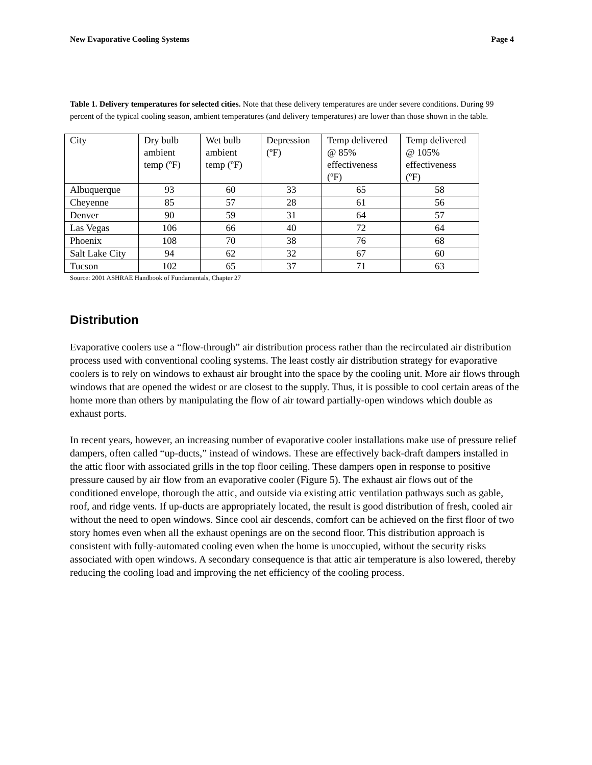New Evaporative Cooling Systems Page 4
Table 1. Delivery temperatures for selected cities. Note that these delivery temperatures are under severe conditions. During 99 percent of the typical cooling season, ambient temperatures (and delivery temperatures) are lower than those shown in the table.
| City | Dry bulb ambient temp (ºF) | Wet bulb ambient temp (ºF) | Depression (ºF) | Temp delivered @ 85% effectiveness (ºF) | Temp delivered @ 105% effectiveness (ºF) |
| Albuquerque | 93 | 60 | 33 | 65 | 58 |
| Cheyenne | 85 | 57 | 28 | 61 | 56 |
| Denver | 90 | 59 | 31 | 64 | 57 |
| Las Vegas | 106 | 66 | 40 | 72 | 64 |
| Phoenix | 108 | 70 | 38 | 76 | 68 |
| Salt Lake City | 94 | 62 | 32 | 67 | 60 |
| Tucson | 102 | 65 | 37 | 71 | 63 |
Source: 2001 ASHRAE Handbook of Fundamentals, Chapter 27
Distribution
Evaporative coolers use a “flow-through” air distribution process rather than the recirculated air distribution process used with conventional cooling systems. The least costly air distribution strategy for evaporative coolers is to rely on windows to exhaust air brought into the space by the cooling unit. More air flows through windows that are opened the widest or are closest to the supply. Thus, it is possible to cool certain areas of the home more than others by manipulating the flow of air toward partially-open windows which double as exhaust ports.
In recent years, however, an increasing number of evaporative cooler installations make use of pressure relief dampers, often called “up-ducts,” instead of windows. These are effectively back-draft dampers installed in the attic floor with associated grills in the top floor ceiling. These dampers open in response to positive pressure caused by air flow from an evaporative cooler (Figure 5). The exhaust air flows out of the conditioned envelope, thorough the attic, and outside via existing attic ventilation pathways such as gable, roof, and ridge vents. If up-ducts are appropriately located, the result is good distribution of fresh, cooled air without the need to open windows. Since cool air descends, comfort can be achieved on the first floor of two story homes even when all the exhaust openings are on the second floor. This distribution approach is consistent with fully-automated cooling even when the home is unoccupied, without the security risks associated with open windows. A secondary consequence is that attic air temperature is also lowered, thereby reducing the cooling load and improving the net efficiency of the cooling process.